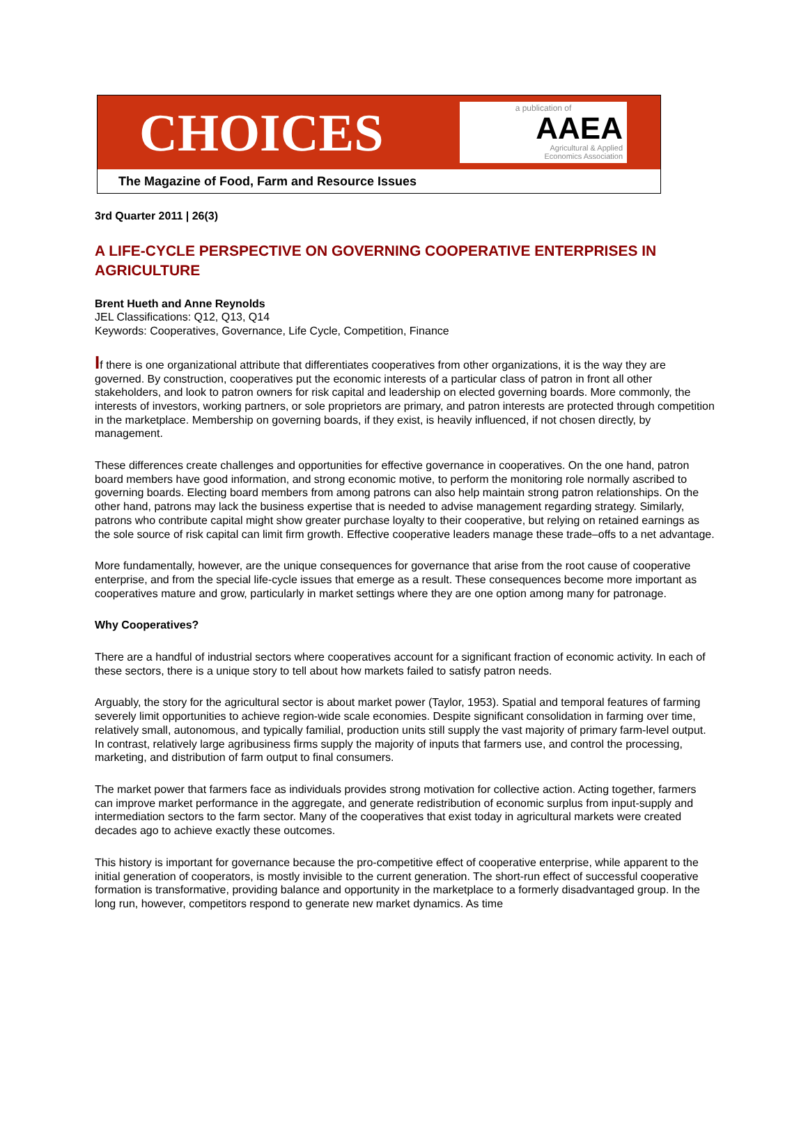CHOICES
a publication of
AAEA
Agricultural & Applied
Economics Association
The Magazine of Food, Farm and Resource Issues
3rd Quarter 2011 | 26(3)
A LIFE-CYCLE PERSPECTIVE ON GOVERNING COOPERATIVE ENTERPRISES IN AGRICULTURE
Brent Hueth and Anne Reynolds
JEL Classifications: Q12, Q13, Q14
Keywords: Cooperatives, Governance, Life Cycle, Competition, Finance
If there is one organizational attribute that differentiates cooperatives from other organizations, it is the way they are governed. By construction, cooperatives put the economic interests of a particular class of patron in front all other stakeholders, and look to patron owners for risk capital and leadership on elected governing boards. More commonly, the interests of investors, working partners, or sole proprietors are primary, and patron interests are protected through competition in the marketplace. Membership on governing boards, if they exist, is heavily influenced, if not chosen directly, by management.
These differences create challenges and opportunities for effective governance in cooperatives. On the one hand, patron board members have good information, and strong economic motive, to perform the monitoring role normally ascribed to governing boards. Electing board members from among patrons can also help maintain strong patron relationships. On the other hand, patrons may lack the business expertise that is needed to advise management regarding strategy. Similarly, patrons who contribute capital might show greater purchase loyalty to their cooperative, but relying on retained earnings as the sole source of risk capital can limit firm growth. Effective cooperative leaders manage these trade–offs to a net advantage.
More fundamentally, however, are the unique consequences for governance that arise from the root cause of cooperative enterprise, and from the special life-cycle issues that emerge as a result. These consequences become more important as cooperatives mature and grow, particularly in market settings where they are one option among many for patronage.
Why Cooperatives?
There are a handful of industrial sectors where cooperatives account for a significant fraction of economic activity. In each of these sectors, there is a unique story to tell about how markets failed to satisfy patron needs.
Arguably, the story for the agricultural sector is about market power (Taylor, 1953). Spatial and temporal features of farming severely limit opportunities to achieve region-wide scale economies. Despite significant consolidation in farming over time, relatively small, autonomous, and typically familial, production units still supply the vast majority of primary farm-level output. In contrast, relatively large agribusiness firms supply the majority of inputs that farmers use, and control the processing, marketing, and distribution of farm output to final consumers.
The market power that farmers face as individuals provides strong motivation for collective action. Acting together, farmers can improve market performance in the aggregate, and generate redistribution of economic surplus from input-supply and intermediation sectors to the farm sector. Many of the cooperatives that exist today in agricultural markets were created decades ago to achieve exactly these outcomes.
This history is important for governance because the pro-competitive effect of cooperative enterprise, while apparent to the initial generation of cooperators, is mostly invisible to the current generation. The short-run effect of successful cooperative formation is transformative, providing balance and opportunity in the marketplace to a formerly disadvantaged group. In the long run, however, competitors respond to generate new market dynamics. As time